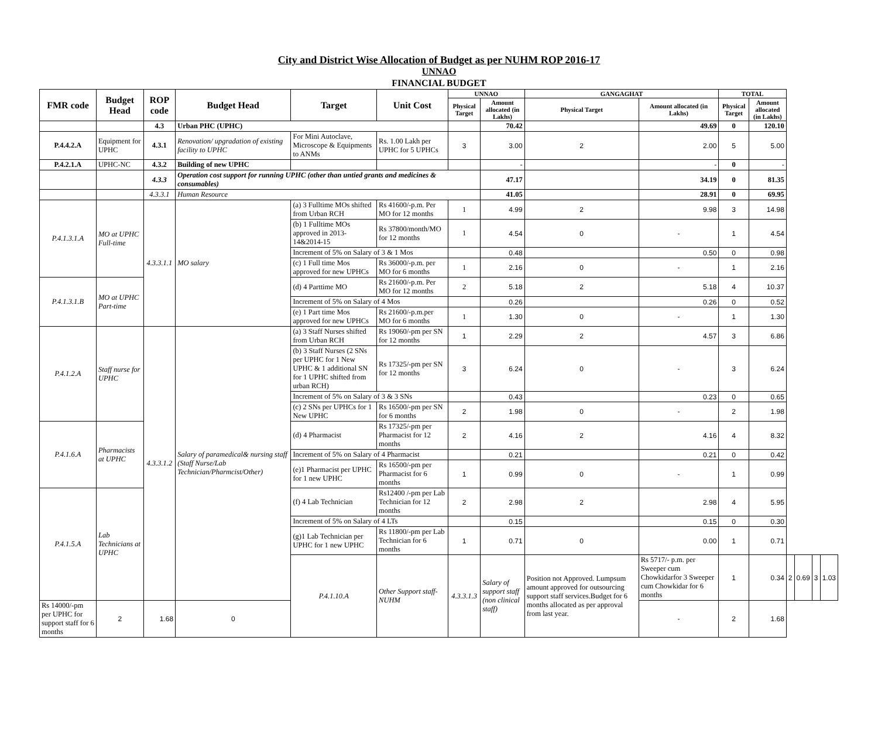City and District Wise Allocation of Budget as per NUHM ROP 2016-17
UNNAO
FINANCIAL BUDGET
| FMR code | Budget Head | ROP code | Budget Head | Target | Unit Cost | UNNAO | | GANGAGHAT | | TOTAL | | | | | |
| --- | --- | --- | --- | --- | --- | --- | --- | --- | --- | --- | --- | --- | --- | --- | --- |
| | | | | | | Physical Target | Amount allocated (in Lakhs) | Physical Target | Amount allocated (in Lakhs) | Physical Target | Amount allocated (in Lakhs) | | | | |
| | | 4.3 | Urban PHC (UPHC) | | | | 70.42 | | 49.69 | 0 | 120.10 | | | | |
| P.4.4.2.A | Equipment for UPHC | 4.3.1 | Renovation/ upgradation of existing facility to UPHC | For Mini Autoclave, Microscope & Equipments to ANMs | Rs. 1.00 Lakh per UPHC for 5 UPHCs | 3 | 3.00 | 2 | 2.00 | 5 | 5.00 | | | | |
| P.4.2.1.A | UPHC-NC | 4.3.2 | Building of new UPHC | | | | - | | - | 0 | - | | | | |
| | | 4.3.3 | Operation cost support for running UPHC (other than untied grants and medicines & consumables) | | | | 47.17 | | 34.19 | 0 | 81.35 | | | | |
| | | 4.3.3.1 | Human Resource | | | | 41.05 | | 28.91 | 0 | 69.95 | | | | |
| P.4.1.3.1.A | MO at UPHC Full-time | 4.3.3.1.1 | MO salary | (a) 3 Fulltime MOs shifted from Urban RCH | Rs 41600/-p.m. Per MO for 12 months | 1 | 4.99 | 2 | 9.98 | 3 | 14.98 | | | | |
| | | | | (b) 1 Fulltime MOs approved in 2013-14&2014-15 | Rs 37800/month/MO for 12 months | 1 | 4.54 | 0 | - | 1 | 4.54 | | | | |
| | | | | Increment of 5% on Salary of 3 & 1 Mos | | | 0.48 | | 0.50 | 0 | 0.98 | | | | |
| | | | | (c) 1 Full time Mos approved for new UPHCs | Rs 36000/-p.m. per MO for 6 months | 1 | 2.16 | 0 | - | 1 | 2.16 | | | | |
| P.4.1.3.1.B | MO at UPHC Part-time | | | (d) 4 Parttime MO | Rs 21600/-p.m. Per MO for 12 months | 2 | 5.18 | 2 | 5.18 | 4 | 10.37 | | | | |
| | | | | Increment of 5% on Salary of 4 Mos | | | 0.26 | | 0.26 | 0 | 0.52 | | | | |
| | | | | (e) 1 Part time Mos approved for new UPHCs | Rs 21600/-p.m.per MO for 6 months | 1 | 1.30 | 0 | - | 1 | 1.30 | | | | |
| P.4.1.2.A | Staff nurse for UPHC | 4.3.3.1.2 | Salary of paramedical& nursing staff (Staff Nurse/Lab Technician/Pharmcist/Other) | (a) 3 Staff Nurses shifted from Urban RCH | Rs 19060/-pm per SN for 12 months | 1 | 2.29 | 2 | 4.57 | 3 | 6.86 | | | | |
| | | | | (b) 3 Staff Nurses (2 SNs per UPHC for 1 New UPHC & 1 additional SN for 1 UPHC shifted from urban RCH) | Rs 17325/-pm per SN for 12 months | 3 | 6.24 | 0 | - | 3 | 6.24 | | | | |
| | | | | Increment of 5% on Salary of 3 & 3 SNs | | | 0.43 | | 0.23 | 0 | 0.65 | | | | |
| | | | | (c) 2 SNs per UPHCs for 1 New UPHC | Rs 16500/-pm per SN for 6 months | 2 | 1.98 | 0 | - | 2 | 1.98 | | | | |
| P.4.1.6.A | Pharmacists at UPHC | | | (d) 4 Pharmacist | Rs 17325/-pm per Pharmacist for 12 months | 2 | 4.16 | 2 | 4.16 | 4 | 8.32 | | | | |
| | | | | Increment of 5% on Salary of 4 Pharmacist | | | 0.21 | | 0.21 | 0 | 0.42 | | | | |
| | | | | (e)1 Pharmacist per UPHC for 1 new UPHC | Rs 16500/-pm per Pharmacist for 6 months | 1 | 0.99 | 0 | - | 1 | 0.99 | | | | |
| P.4.1.5.A | Lab Technicians at UPHC | | | (f) 4 Lab Technician | Rs12400 /-pm per Lab Technician for 12 months | 2 | 2.98 | 2 | 2.98 | 4 | 5.95 | | | | |
| | | | | Increment of 5% on Salary of 4 LTs | | | 0.15 | | 0.15 | 0 | 0.30 | | | | |
| | | | | (g)1 Lab Technician per UPHC for 1 new UPHC | Rs 11800/-pm per Lab Technician for 6 months | 1 | 0.71 | 0 | 0.00 | 1 | 0.71 | | | | |
| | | | | P.4.1.10.A | Other Support staff-NUHM | 4.3.3.1.3 | Salary of support staff (non clinical staff) | Position not Approved. Lumpsum amount approved for outsourcing support staff services.Budget for 6 months allocated as per approval from last year. | Rs 5717/- p.m. per Sweeper cum Chowkidarfor 3 Sweeper cum Chowkidar for 6 months | 1 | 0.34 | 2 | 0.69 | 3 | 1.03 |
| Rs 14000/-pm per UPHC for support staff for 6 months | 2 | 1.68 | 0 | | | | | | - | 2 | 1.68 | | | | |